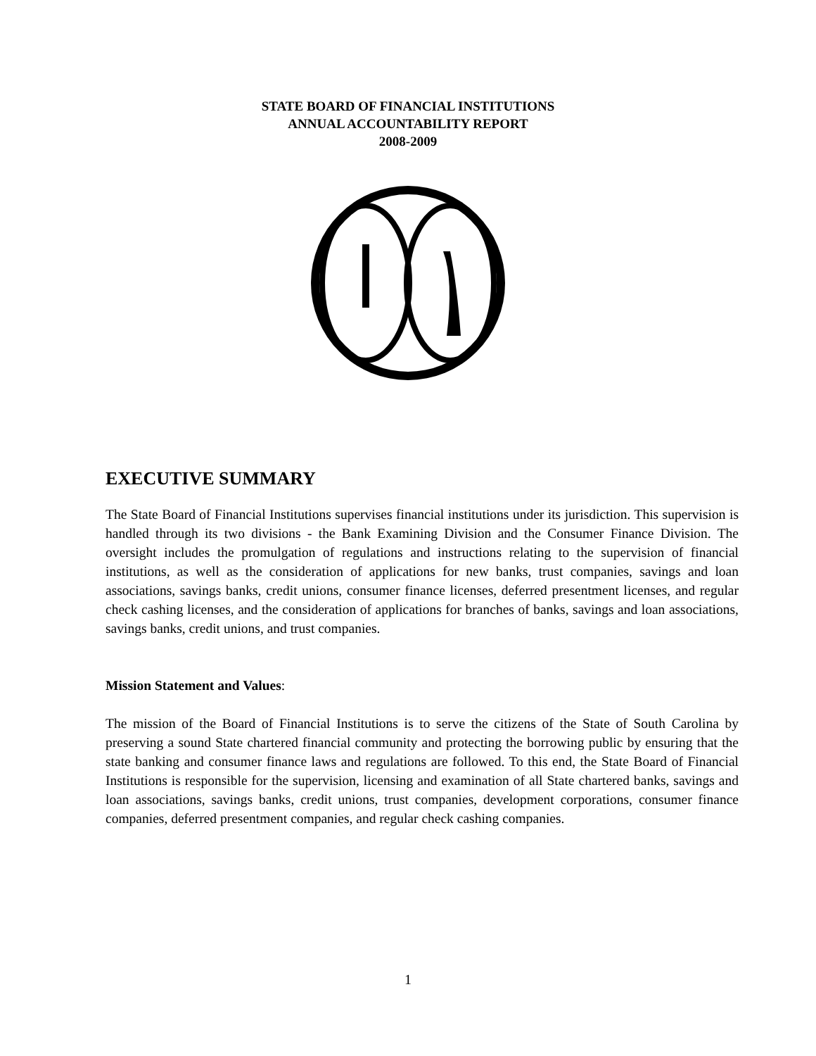STATE BOARD OF FINANCIAL INSTITUTIONS
ANNUAL ACCOUNTABILITY REPORT
2008-2009
EXECUTIVE SUMMARY
The State Board of Financial Institutions supervises financial institutions under its jurisdiction. This supervision is handled through its two divisions - the Bank Examining Division and the Consumer Finance Division. The oversight includes the promulgation of regulations and instructions relating to the supervision of financial institutions, as well as the consideration of applications for new banks, trust companies, savings and loan associations, savings banks, credit unions, consumer finance licenses, deferred presentment licenses, and regular check cashing licenses, and the consideration of applications for branches of banks, savings and loan associations, savings banks, credit unions, and trust companies.
Mission Statement and Values:
The mission of the Board of Financial Institutions is to serve the citizens of the State of South Carolina by preserving a sound State chartered financial community and protecting the borrowing public by ensuring that the state banking and consumer finance laws and regulations are followed. To this end, the State Board of Financial Institutions is responsible for the supervision, licensing and examination of all State chartered banks, savings and loan associations, savings banks, credit unions, trust companies, development corporations, consumer finance companies, deferred presentment companies, and regular check cashing companies.
1